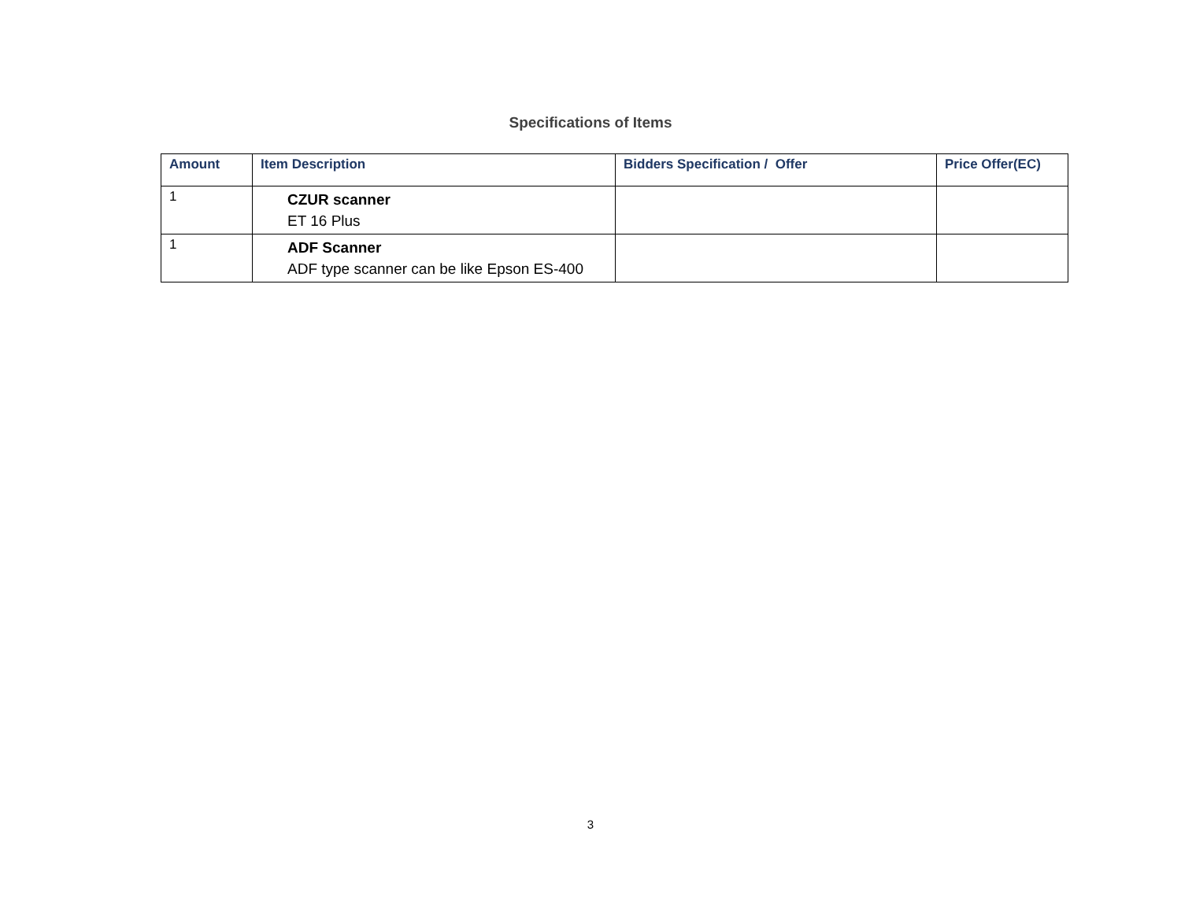Specifications of Items
| Amount | Item Description | Bidders Specification / Offer | Price Offer(EC) |
| --- | --- | --- | --- |
| 1 | CZUR scanner ET 16 Plus | | |
| 1 | ADF Scanner ADF type scanner can be like Epson ES-400 | | |
3